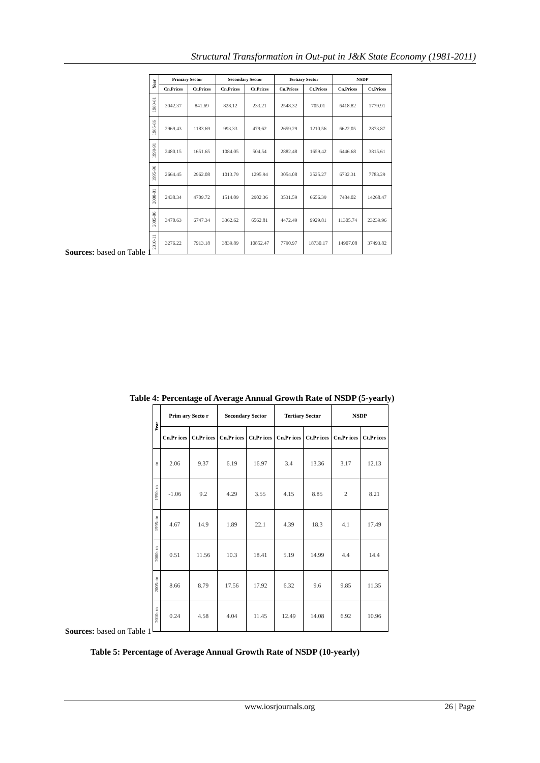Structural Transformation in Out-put in J&K State Economy (1981-2011)
| Year | Primary Sector | | Secondary Sector | | Tertiary Sector | | NSDP | |
| --- | --- | --- | --- | --- | --- | --- | --- | --- |
| | Cn.Prices | Ct.Prices | Cn.Prices | Ct.Prices | Cn.Prices | Ct.Prices | Cn.Prices | Ct.Prices |
| 1980-81 | 3042.37 | 841.69 | 828.12 | 233.21 | 2548.32 | 705.01 | 6418.82 | 1779.91 |
| 1985-86 | 2969.43 | 1183.69 | 993.33 | 479.62 | 2659.29 | 1210.56 | 6622.05 | 2873.87 |
| 1990-91 | 2480.15 | 1651.65 | 1084.05 | 504.54 | 2882.48 | 1659.42 | 6446.68 | 3815.61 |
| 1995-96 | 2664.45 | 2962.08 | 1013.79 | 1295.94 | 3054.08 | 3525.27 | 6732.31 | 7783.29 |
| 2000-01 | 2438.34 | 4709.72 | 1514.09 | 2902.36 | 3531.59 | 6656.39 | 7484.02 | 14268.47 |
| 2005-06 | 3470.63 | 6747.34 | 3362.62 | 6562.81 | 4472.49 | 9929.81 | 11305.74 | 23239.96 |
| 2010-11 | 3276.22 | 7913.18 | 3839.89 | 10852.47 | 7790.97 | 18730.17 | 14907.08 | 37493.82 |
Sources: based on Table 1
Table 4: Percentage of Average Annual Growth Rate of NSDP (5-yearly)
| Year | Prim ary Secto r | | Secondary Sector | | Tertiary Sector | | NSDP | |
| --- | --- | --- | --- | --- | --- | --- | --- | --- |
| | Cn.Pr ices | Ct.Pr ices | Cn.Pr ices | Ct.Pr ices | Cn.Pr ices | Ct.Pr ices | Cn.Pr ices | Ct.Pr ices |
| to | 2.06 | 9.37 | 6.19 | 16.97 | 3.4 | 13.36 | 3.17 | 12.13 |
| 1990- to | -1.06 | 9.2 | 4.29 | 3.55 | 4.15 | 8.85 | 2 | 8.21 |
| 1995- to | 4.67 | 14.9 | 1.89 | 22.1 | 4.39 | 18.3 | 4.1 | 17.49 |
| 2000- to | 0.51 | 11.56 | 10.3 | 18.41 | 5.19 | 14.99 | 4.4 | 14.4 |
| 2005- to | 8.66 | 8.79 | 17.56 | 17.92 | 6.32 | 9.6 | 9.85 | 11.35 |
| 2010- to | 0.24 | 4.58 | 4.04 | 11.45 | 12.49 | 14.08 | 6.92 | 10.96 |
Sources: based on Table 1
Table 5: Percentage of Average Annual Growth Rate of NSDP (10-yearly)
www.iosrjournals.org 26 | Page